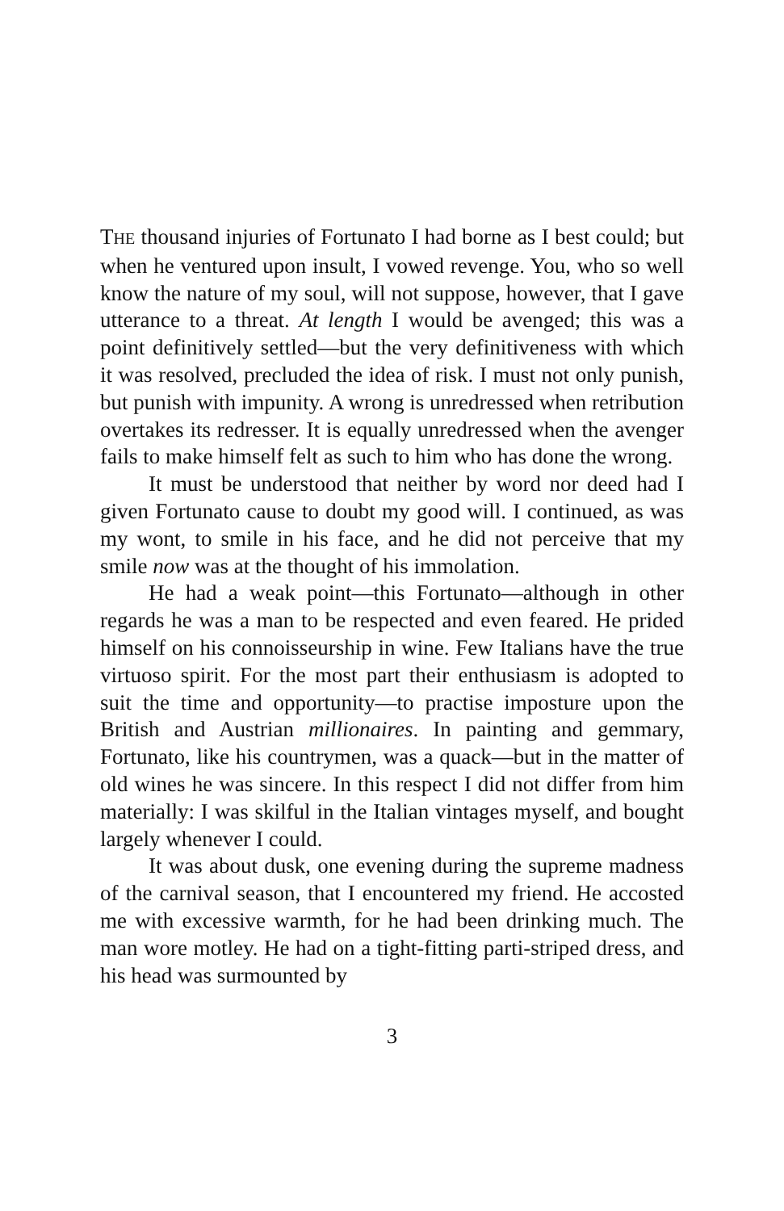THE thousand injuries of Fortunato I had borne as I best could; but when he ventured upon insult, I vowed revenge. You, who so well know the nature of my soul, will not suppose, however, that I gave utterance to a threat. At length I would be avenged; this was a point definitively settled—but the very definitiveness with which it was resolved, precluded the idea of risk. I must not only punish, but punish with impunity. A wrong is unredressed when retribution overtakes its redresser. It is equally unredressed when the avenger fails to make himself felt as such to him who has done the wrong.
It must be understood that neither by word nor deed had I given Fortunato cause to doubt my good will. I continued, as was my wont, to smile in his face, and he did not perceive that my smile now was at the thought of his immolation.
He had a weak point—this Fortunato—although in other regards he was a man to be respected and even feared. He prided himself on his connoisseurship in wine. Few Italians have the true virtuoso spirit. For the most part their enthusiasm is adopted to suit the time and opportunity—to practise imposture upon the British and Austrian millionaires. In painting and gemmary, Fortunato, like his countrymen, was a quack—but in the matter of old wines he was sincere. In this respect I did not differ from him materially: I was skilful in the Italian vintages myself, and bought largely whenever I could.
It was about dusk, one evening during the supreme madness of the carnival season, that I encountered my friend. He accosted me with excessive warmth, for he had been drinking much. The man wore motley. He had on a tight-fitting parti-striped dress, and his head was surmounted by
3